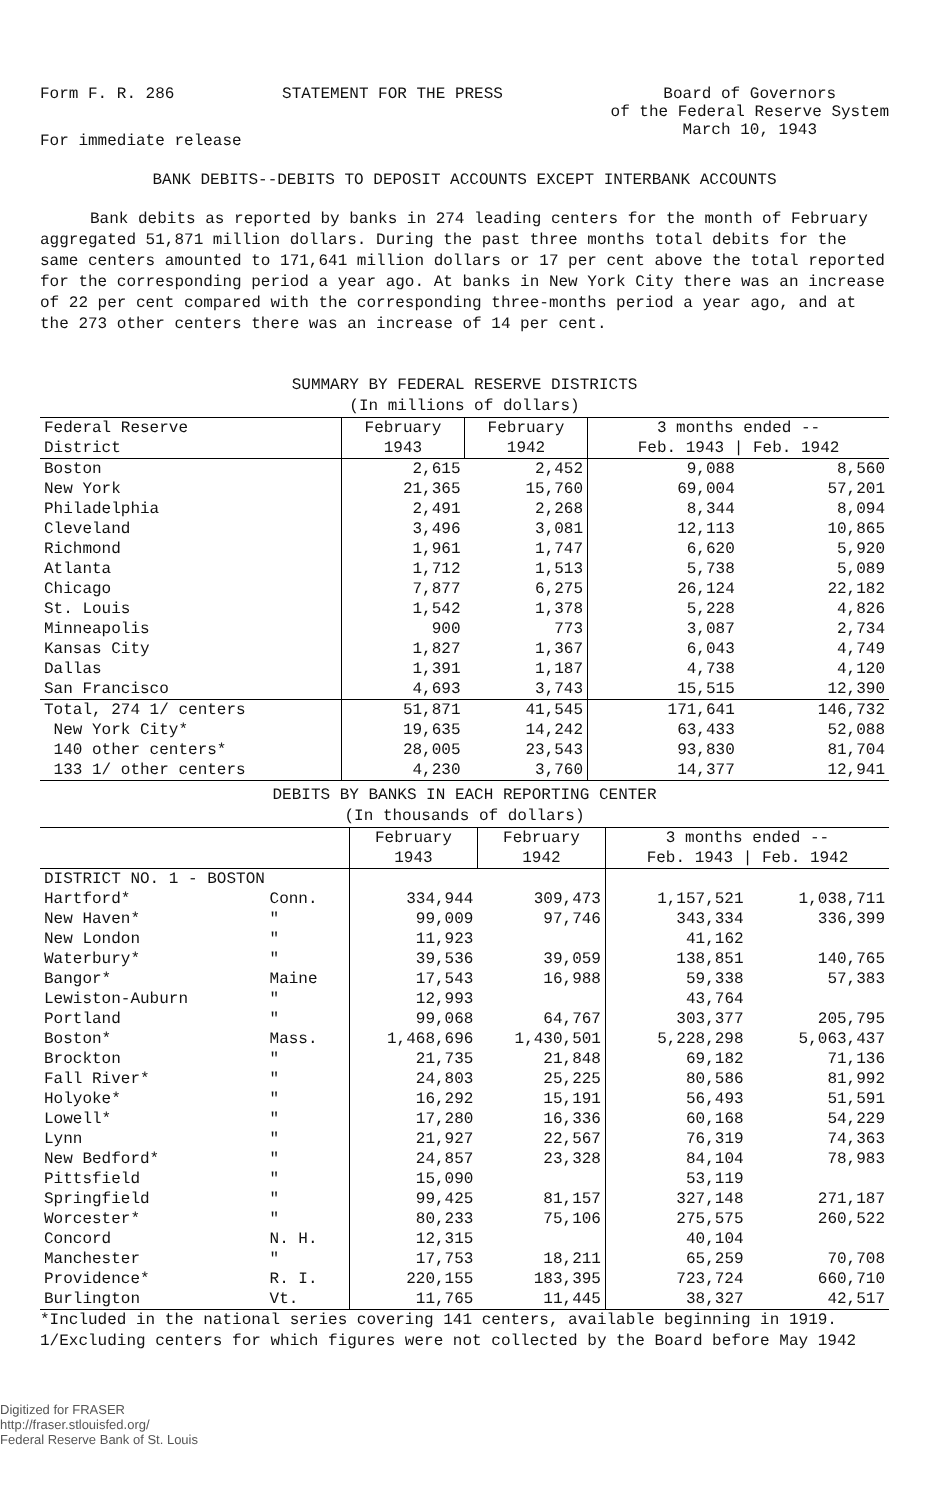Form F. R. 286 STATEMENT FOR THE PRESS Board of Governors
of the Federal Reserve System
March 10, 1943
For immediate release
BANK DEBITS--DEBITS TO DEPOSIT ACCOUNTS EXCEPT INTERBANK ACCOUNTS
Bank debits as reported by banks in 274 leading centers for the month of February aggregated 51,871 million dollars. During the past three months total debits for the same centers amounted to 171,641 million dollars or 17 per cent above the total reported for the corresponding period a year ago. At banks in New York City there was an increase of 22 per cent compared with the corresponding three-months period a year ago, and at the 273 other centers there was an increase of 14 per cent.
SUMMARY BY FEDERAL RESERVE DISTRICTS
(In millions of dollars)
| Federal Reserve District | February 1943 | February 1942 | 3 months ended -- Feb. 1943 / Feb. 1942 | |
| --- | --- | --- | --- | --- |
| Boston | 2,615 | 2,452 | 9,088 | 8,560 |
| New York | 21,365 | 15,760 | 69,004 | 57,201 |
| Philadelphia | 2,491 | 2,268 | 8,344 | 8,094 |
| Cleveland | 3,496 | 3,081 | 12,113 | 10,865 |
| Richmond | 1,961 | 1,747 | 6,620 | 5,920 |
| Atlanta | 1,712 | 1,513 | 5,738 | 5,089 |
| Chicago | 7,877 | 6,275 | 26,124 | 22,182 |
| St. Louis | 1,542 | 1,378 | 5,228 | 4,826 |
| Minneapolis | 900 | 773 | 3,087 | 2,734 |
| Kansas City | 1,827 | 1,367 | 6,043 | 4,749 |
| Dallas | 1,391 | 1,187 | 4,738 | 4,120 |
| San Francisco | 4,693 | 3,743 | 15,515 | 12,390 |
| Total, 274 1/ centers | 51,871 | 41,545 | 171,641 | 146,732 |
| New York City* | 19,635 | 14,242 | 63,433 | 52,088 |
| 140 other centers* | 28,005 | 23,543 | 93,830 | 81,704 |
| 133 1/ other centers | 4,230 | 3,760 | 14,377 | 12,941 |
DEBITS BY BANKS IN EACH REPORTING CENTER
(In thousands of dollars)
| | | February 1943 | February 1942 | 3 months ended -- Feb. 1943 / Feb. 1942 | |
| --- | --- | --- | --- | --- | --- |
| DISTRICT NO. 1 - BOSTON | | | | | |
| Hartford* | Conn. | 334,944 | 309,473 | 1,157,521 | 1,038,711 |
| New Haven* | " | 99,009 | 97,746 | 343,334 | 336,399 |
| New London | " | 11,923 | | 41,162 | |
| Waterbury* | " | 39,536 | 39,059 | 138,851 | 140,765 |
| Bangor* | Maine | 17,543 | 16,988 | 59,338 | 57,383 |
| Lewiston-Auburn | " | 12,993 | | 43,764 | |
| Portland | " | 99,068 | 64,767 | 303,377 | 205,795 |
| Boston* | Mass. | 1,468,696 | 1,430,501 | 5,228,298 | 5,063,437 |
| Brockton | " | 21,735 | 21,848 | 69,182 | 71,136 |
| Fall River* | " | 24,803 | 25,225 | 80,586 | 81,992 |
| Holyoke* | " | 16,292 | 15,191 | 56,493 | 51,591 |
| Lowell* | " | 17,280 | 16,336 | 60,168 | 54,229 |
| Lynn | " | 21,927 | 22,567 | 76,319 | 74,363 |
| New Bedford* | " | 24,857 | 23,328 | 84,104 | 78,983 |
| Pittsfield | " | 15,090 | | 53,119 | |
| Springfield | " | 99,425 | 81,157 | 327,148 | 271,187 |
| Worcester* | " | 80,233 | 75,106 | 275,575 | 260,522 |
| Concord | N. H. | 12,315 | | 40,104 | |
| Manchester | " | 17,753 | 18,211 | 65,259 | 70,708 |
| Providence* | R. I. | 220,155 | 183,395 | 723,724 | 660,710 |
| Burlington | Vt. | 11,765 | 11,445 | 38,327 | 42,517 |
*Included in the national series covering 141 centers, available beginning in 1919.
1/Excluding centers for which figures were not collected by the Board before May 1942
Digitized for FRASER
http://fraser.stlouisfed.org/
Federal Reserve Bank of St. Louis